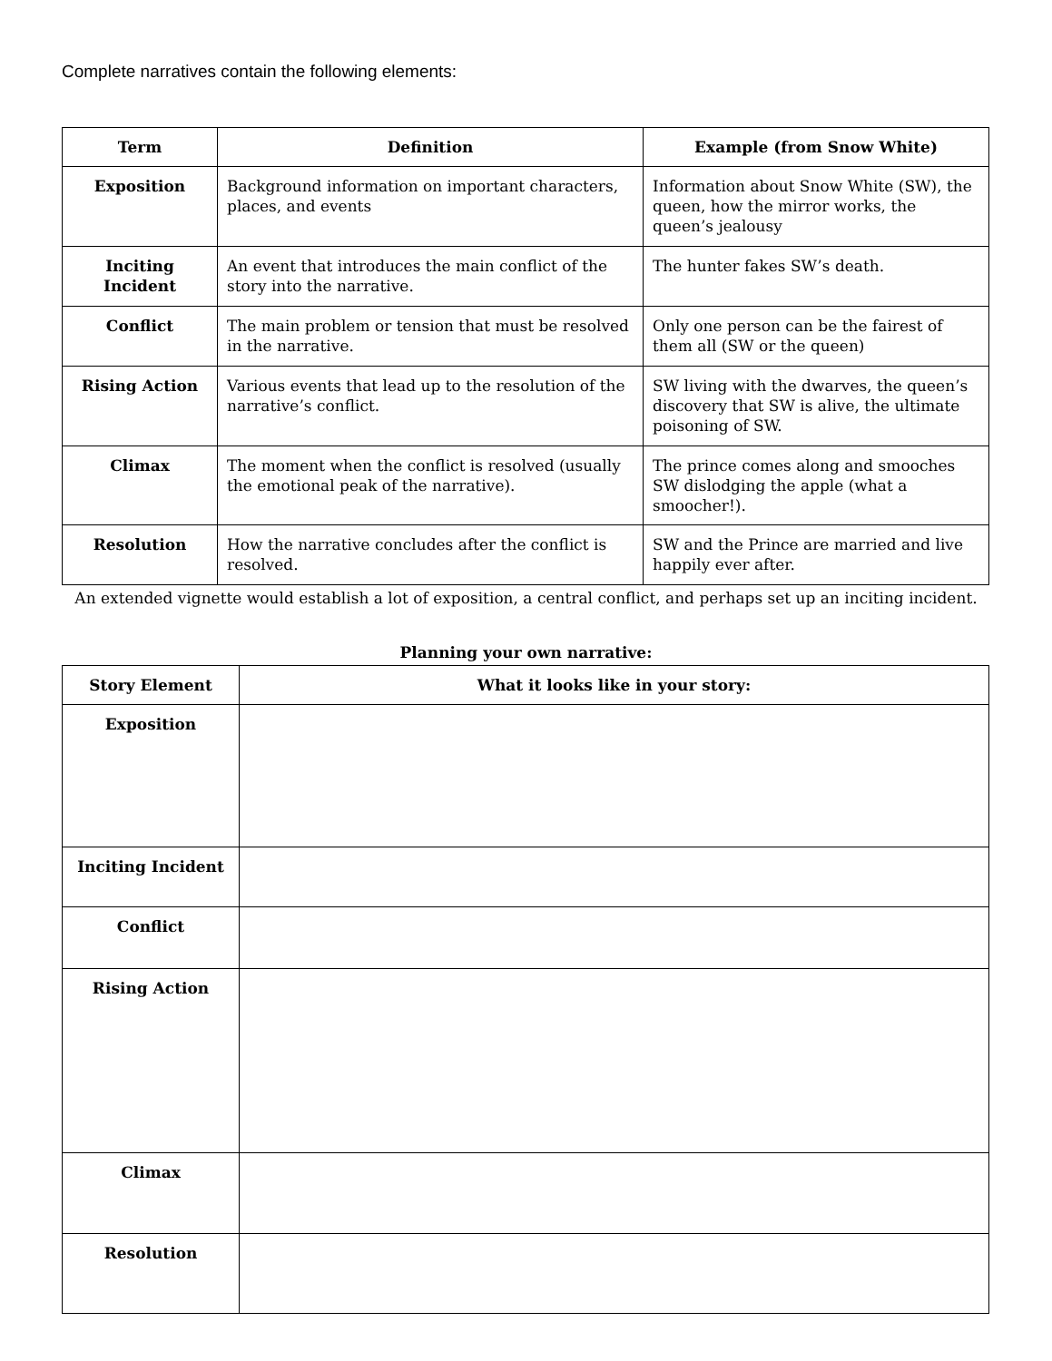Complete narratives contain the following elements:
| Term | Definition | Example (from Snow White) |
| --- | --- | --- |
| Exposition | Background information on important characters, places, and events | Information about Snow White (SW), the queen, how the mirror works, the queen’s jealousy |
| Inciting Incident | An event that introduces the main conflict of the story into the narrative. | The hunter fakes SW’s death. |
| Conflict | The main problem or tension that must be resolved in the narrative. | Only one person can be the fairest of them all (SW or the queen) |
| Rising Action | Various events that lead up to the resolution of the narrative’s conflict. | SW living with the dwarves, the queen’s discovery that SW is alive, the ultimate poisoning of SW. |
| Climax | The moment when the conflict is resolved (usually the emotional peak of the narrative). | The prince comes along and smooches SW dislodging the apple (what a smoocher!). |
| Resolution | How the narrative concludes after the conflict is resolved. | SW and the Prince are married and live happily ever after. |
An extended vignette would establish a lot of exposition, a central conflict, and perhaps set up an inciting incident.
Planning your own narrative:
| Story Element | What it looks like in your story: |
| --- | --- |
| Exposition | |
| Inciting Incident | |
| Conflict | |
| Rising Action | |
| Climax | |
| Resolution | |